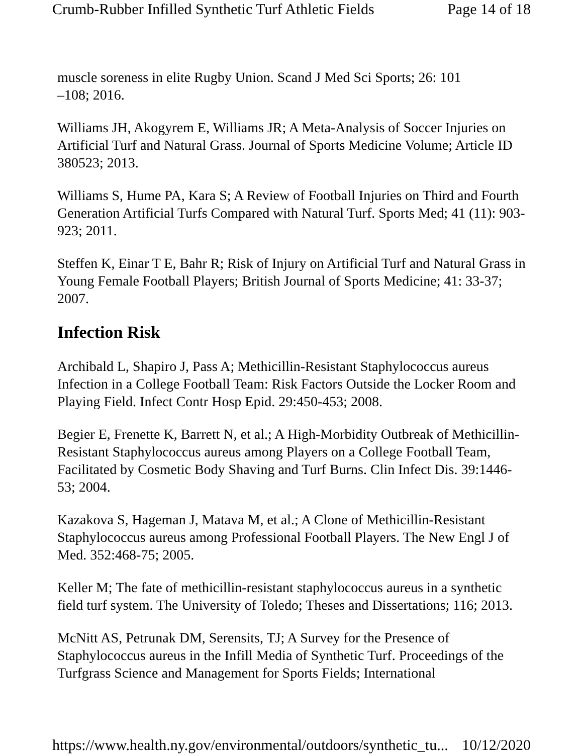Crumb-Rubber Infilled Synthetic Turf Athletic Fields Page 14 of 18
muscle soreness in elite Rugby Union. Scand J Med Sci Sports; 26: 101
–108; 2016.
Williams JH, Akogyrem E, Williams JR; A Meta-Analysis of Soccer Injuries on Artificial Turf and Natural Grass. Journal of Sports Medicine Volume; Article ID 380523; 2013.
Williams S, Hume PA, Kara S; A Review of Football Injuries on Third and Fourth Generation Artificial Turfs Compared with Natural Turf. Sports Med; 41 (11): 903-923; 2011.
Steffen K, Einar T E, Bahr R; Risk of Injury on Artificial Turf and Natural Grass in Young Female Football Players; British Journal of Sports Medicine; 41: 33-37; 2007.
Infection Risk
Archibald L, Shapiro J, Pass A; Methicillin-Resistant Staphylococcus aureus Infection in a College Football Team: Risk Factors Outside the Locker Room and Playing Field. Infect Contr Hosp Epid. 29:450-453; 2008.
Begier E, Frenette K, Barrett N, et al.; A High-Morbidity Outbreak of Methicillin-Resistant Staphylococcus aureus among Players on a College Football Team, Facilitated by Cosmetic Body Shaving and Turf Burns. Clin Infect Dis. 39:1446-53; 2004.
Kazakova S, Hageman J, Matava M, et al.; A Clone of Methicillin-Resistant Staphylococcus aureus among Professional Football Players. The New Engl J of Med. 352:468-75; 2005.
Keller M; The fate of methicillin-resistant staphylococcus aureus in a synthetic field turf system. The University of Toledo; Theses and Dissertations; 116; 2013.
McNitt AS, Petrunak DM, Serensits, TJ; A Survey for the Presence of Staphylococcus aureus in the Infill Media of Synthetic Turf. Proceedings of the Turfgrass Science and Management for Sports Fields; International
https://www.health.ny.gov/environmental/outdoors/synthetic_tu... 10/12/2020